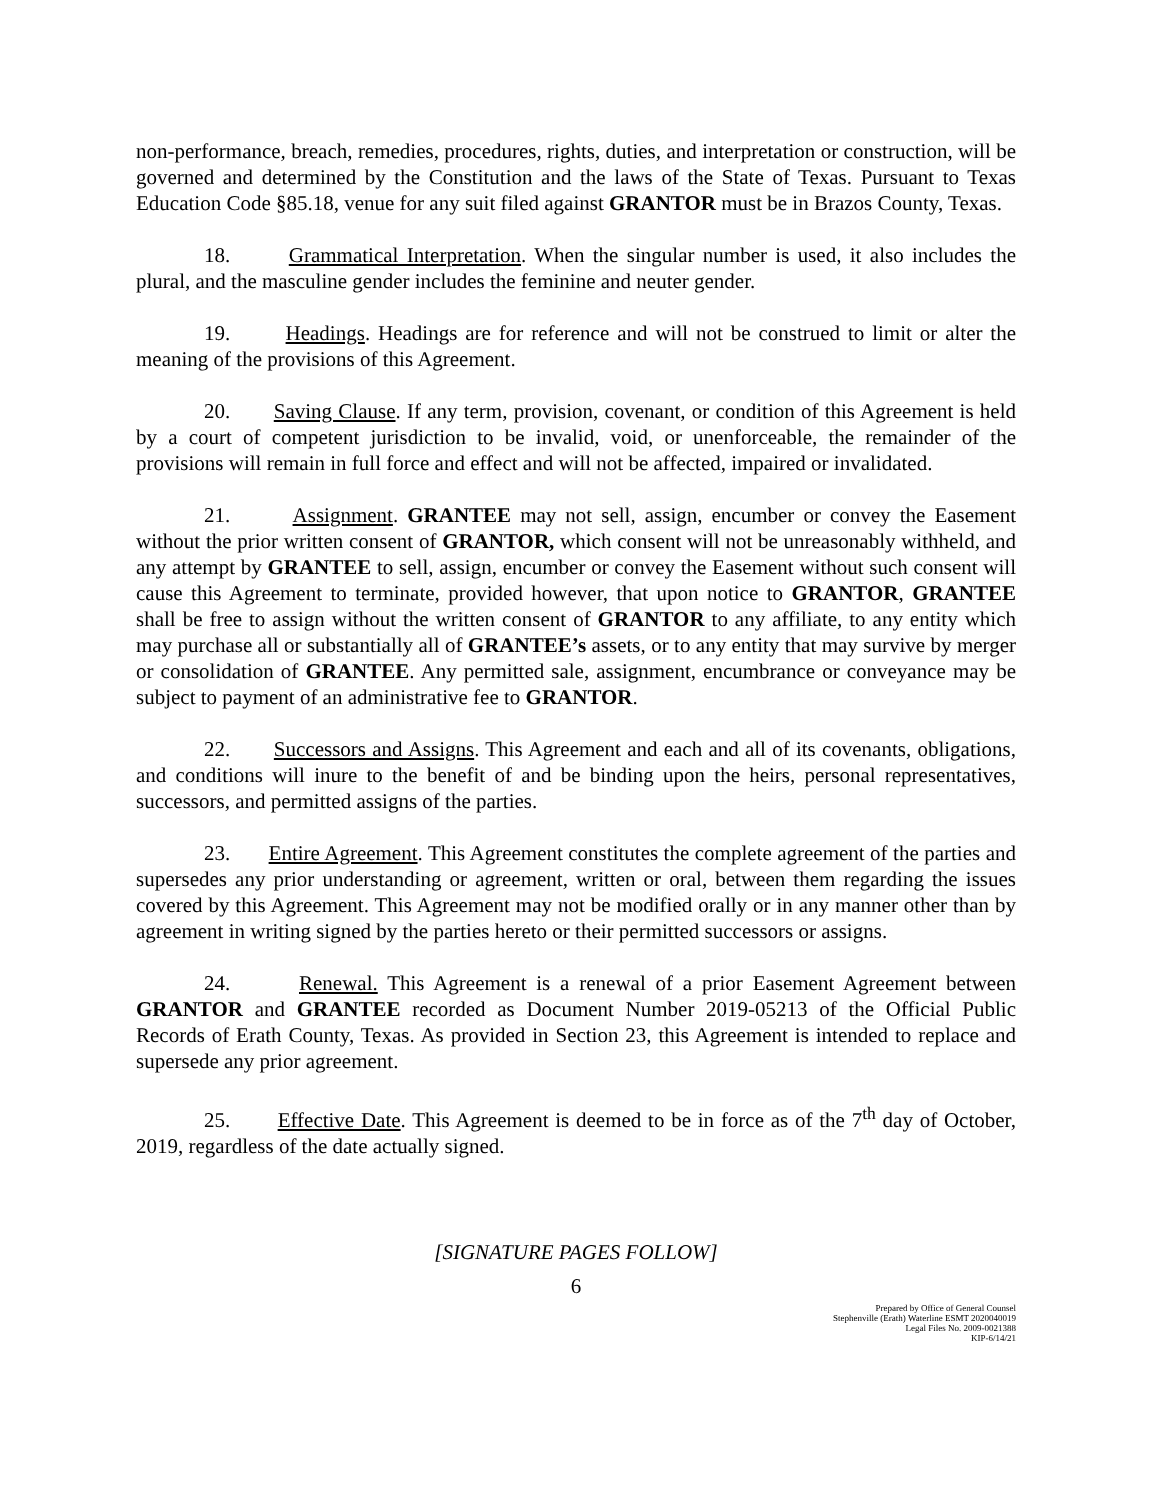non-performance, breach, remedies, procedures, rights, duties, and interpretation or construction, will be governed and determined by the Constitution and the laws of the State of Texas. Pursuant to Texas Education Code §85.18, venue for any suit filed against GRANTOR must be in Brazos County, Texas.
18. Grammatical Interpretation. When the singular number is used, it also includes the plural, and the masculine gender includes the feminine and neuter gender.
19. Headings. Headings are for reference and will not be construed to limit or alter the meaning of the provisions of this Agreement.
20. Saving Clause. If any term, provision, covenant, or condition of this Agreement is held by a court of competent jurisdiction to be invalid, void, or unenforceable, the remainder of the provisions will remain in full force and effect and will not be affected, impaired or invalidated.
21. Assignment. GRANTEE may not sell, assign, encumber or convey the Easement without the prior written consent of GRANTOR, which consent will not be unreasonably withheld, and any attempt by GRANTEE to sell, assign, encumber or convey the Easement without such consent will cause this Agreement to terminate, provided however, that upon notice to GRANTOR, GRANTEE shall be free to assign without the written consent of GRANTOR to any affiliate, to any entity which may purchase all or substantially all of GRANTEE’s assets, or to any entity that may survive by merger or consolidation of GRANTEE. Any permitted sale, assignment, encumbrance or conveyance may be subject to payment of an administrative fee to GRANTOR.
22. Successors and Assigns. This Agreement and each and all of its covenants, obligations, and conditions will inure to the benefit of and be binding upon the heirs, personal representatives, successors, and permitted assigns of the parties.
23. Entire Agreement. This Agreement constitutes the complete agreement of the parties and supersedes any prior understanding or agreement, written or oral, between them regarding the issues covered by this Agreement. This Agreement may not be modified orally or in any manner other than by agreement in writing signed by the parties hereto or their permitted successors or assigns.
24. Renewal. This Agreement is a renewal of a prior Easement Agreement between GRANTOR and GRANTEE recorded as Document Number 2019-05213 of the Official Public Records of Erath County, Texas. As provided in Section 23, this Agreement is intended to replace and supersede any prior agreement.
25. Effective Date. This Agreement is deemed to be in force as of the 7<sup>th</sup> day of October, 2019, regardless of the date actually signed.
[SIGNATURE PAGES FOLLOW]
6
Prepared by Office of General Counsel
Stephenville (Erath) Waterline ESMT 2020040019
Legal Files No. 2009-0021388
KIP-6/14/21